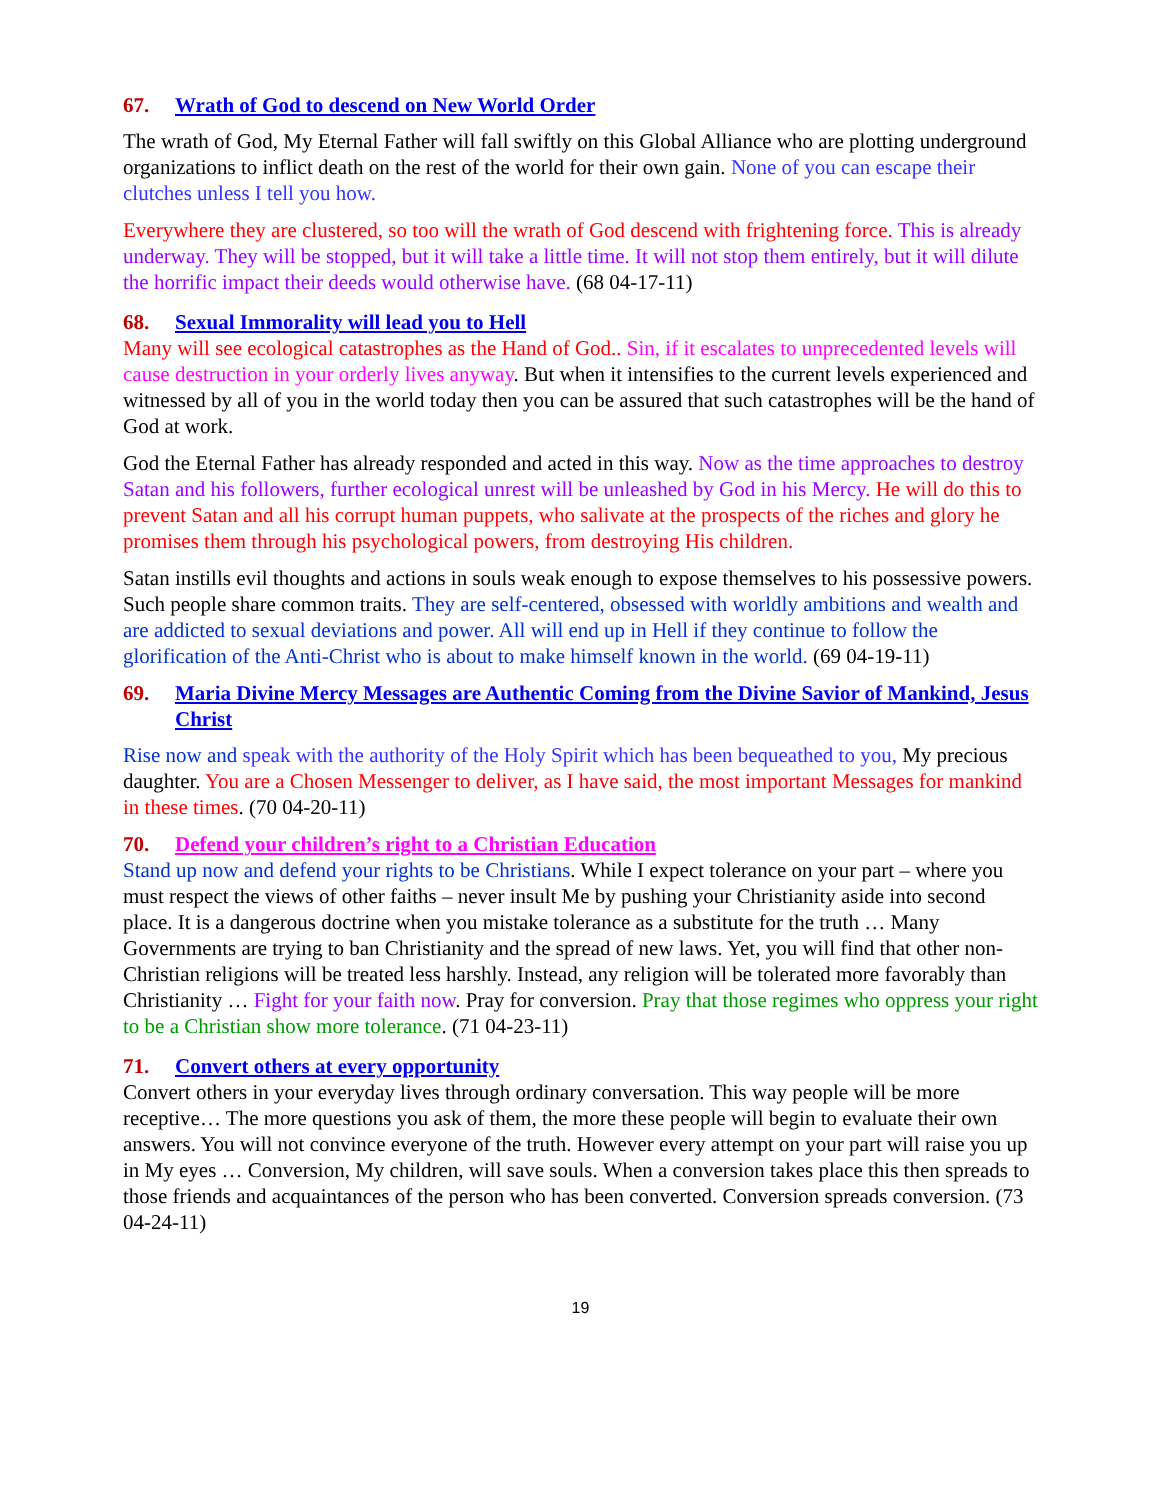67. Wrath of God to descend on New World Order
The wrath of God, My Eternal Father will fall swiftly on this Global Alliance who are plotting underground organizations to inflict death on the rest of the world for their own gain. None of you can escape their clutches unless I tell you how.
Everywhere they are clustered, so too will the wrath of God descend with frightening force. This is already underway. They will be stopped, but it will take a little time. It will not stop them entirely, but it will dilute the horrific impact their deeds would otherwise have. (68 04-17-11)
68. Sexual Immorality will lead you to Hell
Many will see ecological catastrophes as the Hand of God.. Sin, if it escalates to unprecedented levels will cause destruction in your orderly lives anyway. But when it intensifies to the current levels experienced and witnessed by all of you in the world today then you can be assured that such catastrophes will be the hand of God at work.
God the Eternal Father has already responded and acted in this way. Now as the time approaches to destroy Satan and his followers, further ecological unrest will be unleashed by God in his Mercy. He will do this to prevent Satan and all his corrupt human puppets, who salivate at the prospects of the riches and glory he promises them through his psychological powers, from destroying His children.
Satan instills evil thoughts and actions in souls weak enough to expose themselves to his possessive powers. Such people share common traits. They are self-centered, obsessed with worldly ambitions and wealth and are addicted to sexual deviations and power. All will end up in Hell if they continue to follow the glorification of the Anti-Christ who is about to make himself known in the world. (69 04-19-11)
69. Maria Divine Mercy Messages are Authentic Coming from the Divine Savior of Mankind, Jesus Christ
Rise now and speak with the authority of the Holy Spirit which has been bequeathed to you, My precious daughter. You are a Chosen Messenger to deliver, as I have said, the most important Messages for mankind in these times. (70 04-20-11)
70. Defend your children’s right to a Christian Education
Stand up now and defend your rights to be Christians. While I expect tolerance on your part – where you must respect the views of other faiths – never insult Me by pushing your Christianity aside into second place. It is a dangerous doctrine when you mistake tolerance as a substitute for the truth … Many Governments are trying to ban Christianity and the spread of new laws. Yet, you will find that other non-Christian religions will be treated less harshly. Instead, any religion will be tolerated more favorably than Christianity … Fight for your faith now. Pray for conversion. Pray that those regimes who oppress your right to be a Christian show more tolerance. (71 04-23-11)
71. Convert others at every opportunity
Convert others in your everyday lives through ordinary conversation. This way people will be more receptive… The more questions you ask of them, the more these people will begin to evaluate their own answers. You will not convince everyone of the truth. However every attempt on your part will raise you up in My eyes … Conversion, My children, will save souls. When a conversion takes place this then spreads to those friends and acquaintances of the person who has been converted. Conversion spreads conversion. (73 04-24-11)
19